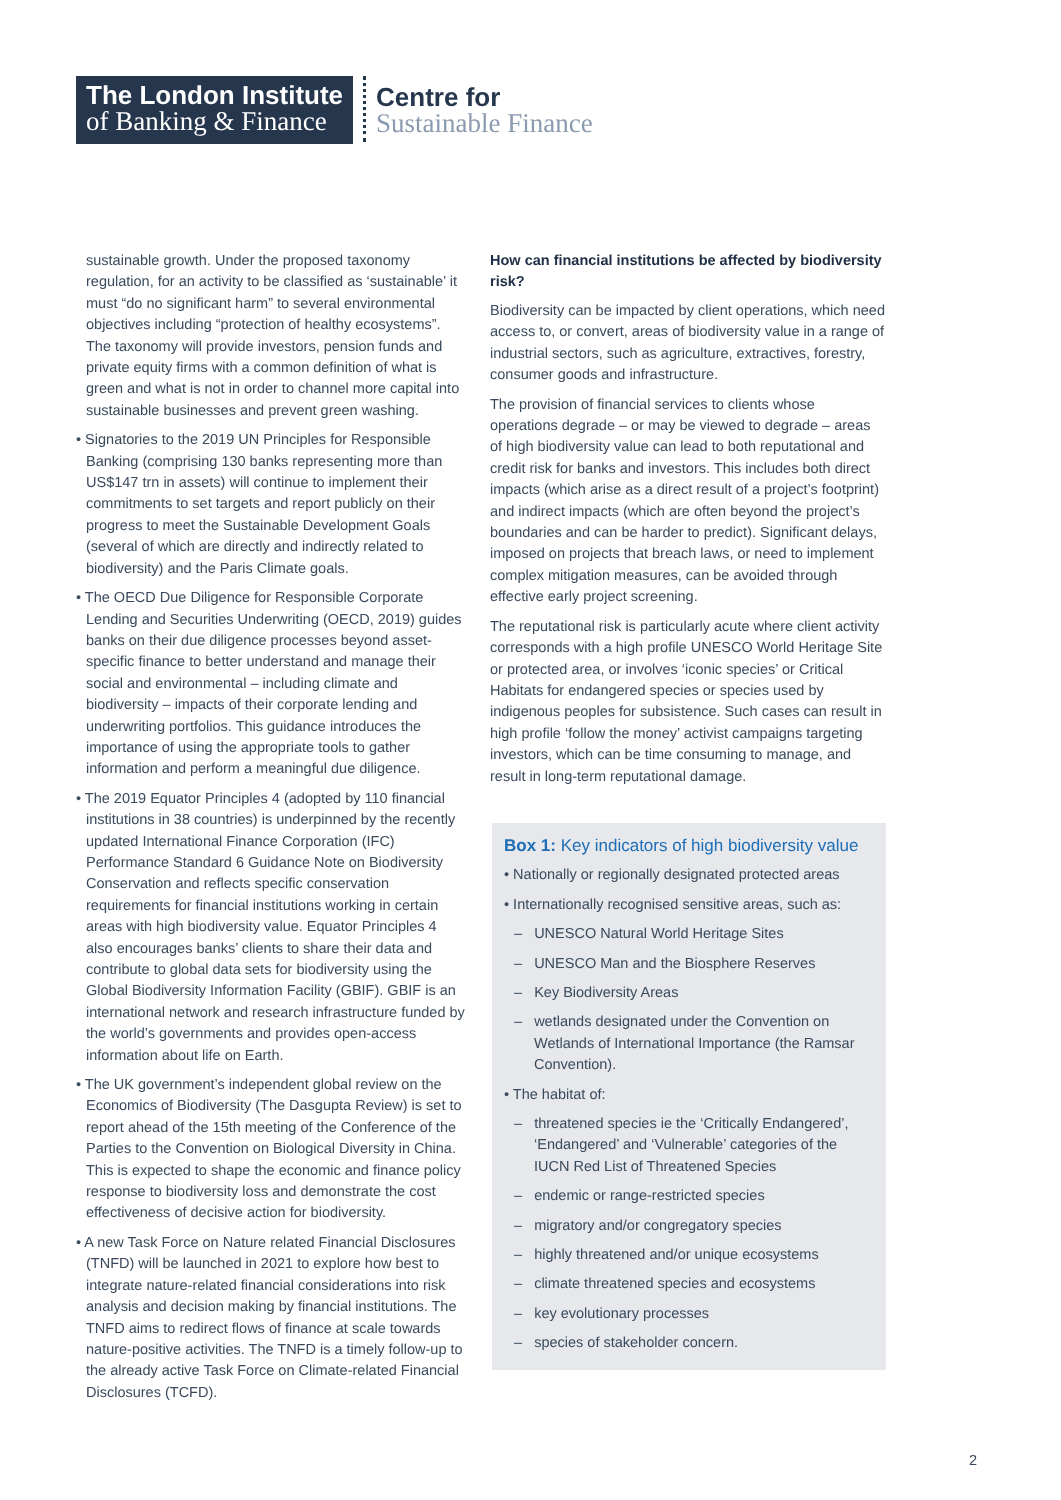The London Institute
of Banking & Finance
Centre for
Sustainable Finance
sustainable growth. Under the proposed taxonomy regulation, for an activity to be classified as ‘sustainable’ it must “do no significant harm” to several environmental objectives including “protection of healthy ecosystems”. The taxonomy will provide investors, pension funds and private equity firms with a common definition of what is green and what is not in order to channel more capital into sustainable businesses and prevent green washing.
• Signatories to the 2019 UN Principles for Responsible Banking (comprising 130 banks representing more than US$147 trn in assets) will continue to implement their commitments to set targets and report publicly on their progress to meet the Sustainable Development Goals (several of which are directly and indirectly related to biodiversity) and the Paris Climate goals.
• The OECD Due Diligence for Responsible Corporate Lending and Securities Underwriting (OECD, 2019) guides banks on their due diligence processes beyond asset-specific finance to better understand and manage their social and environmental – including climate and biodiversity – impacts of their corporate lending and underwriting portfolios. This guidance introduces the importance of using the appropriate tools to gather information and perform a meaningful due diligence.
• The 2019 Equator Principles 4 (adopted by 110 financial institutions in 38 countries) is underpinned by the recently updated International Finance Corporation (IFC) Performance Standard 6 Guidance Note on Biodiversity Conservation and reflects specific conservation requirements for financial institutions working in certain areas with high biodiversity value. Equator Principles 4 also encourages banks’ clients to share their data and contribute to global data sets for biodiversity using the Global Biodiversity Information Facility (GBIF). GBIF is an international network and research infrastructure funded by the world’s governments and provides open-access information about life on Earth.
• The UK government’s independent global review on the Economics of Biodiversity (The Dasgupta Review) is set to report ahead of the 15th meeting of the Conference of the Parties to the Convention on Biological Diversity in China. This is expected to shape the economic and finance policy response to biodiversity loss and demonstrate the cost effectiveness of decisive action for biodiversity.
• A new Task Force on Nature related Financial Disclosures (TNFD) will be launched in 2021 to explore how best to integrate nature-related financial considerations into risk analysis and decision making by financial institutions. The TNFD aims to redirect flows of finance at scale towards nature-positive activities. The TNFD is a timely follow-up to the already active Task Force on Climate-related Financial Disclosures (TCFD).
How can financial institutions be affected by biodiversity risk?
Biodiversity can be impacted by client operations, which need access to, or convert, areas of biodiversity value in a range of industrial sectors, such as agriculture, extractives, forestry, consumer goods and infrastructure.
The provision of financial services to clients whose operations degrade – or may be viewed to degrade – areas of high biodiversity value can lead to both reputational and credit risk for banks and investors. This includes both direct impacts (which arise as a direct result of a project’s footprint) and indirect impacts (which are often beyond the project’s boundaries and can be harder to predict). Significant delays, imposed on projects that breach laws, or need to implement complex mitigation measures, can be avoided through effective early project screening.
The reputational risk is particularly acute where client activity corresponds with a high profile UNESCO World Heritage Site or protected area, or involves ‘iconic species’ or Critical Habitats for endangered species or species used by indigenous peoples for subsistence. Such cases can result in high profile ‘follow the money’ activist campaigns targeting investors, which can be time consuming to manage, and result in long-term reputational damage.
Box 1: Key indicators of high biodiversity value
• Nationally or regionally designated protected areas
• Internationally recognised sensitive areas, such as:
– UNESCO Natural World Heritage Sites
– UNESCO Man and the Biosphere Reserves
– Key Biodiversity Areas
– wetlands designated under the Convention on Wetlands of International Importance (the Ramsar Convention).
• The habitat of:
– threatened species ie the ‘Critically Endangered’, ‘Endangered’ and ‘Vulnerable’ categories of the IUCN Red List of Threatened Species
– endemic or range-restricted species
– migratory and/or congregatory species
– highly threatened and/or unique ecosystems
– climate threatened species and ecosystems
– key evolutionary processes
– species of stakeholder concern.
2